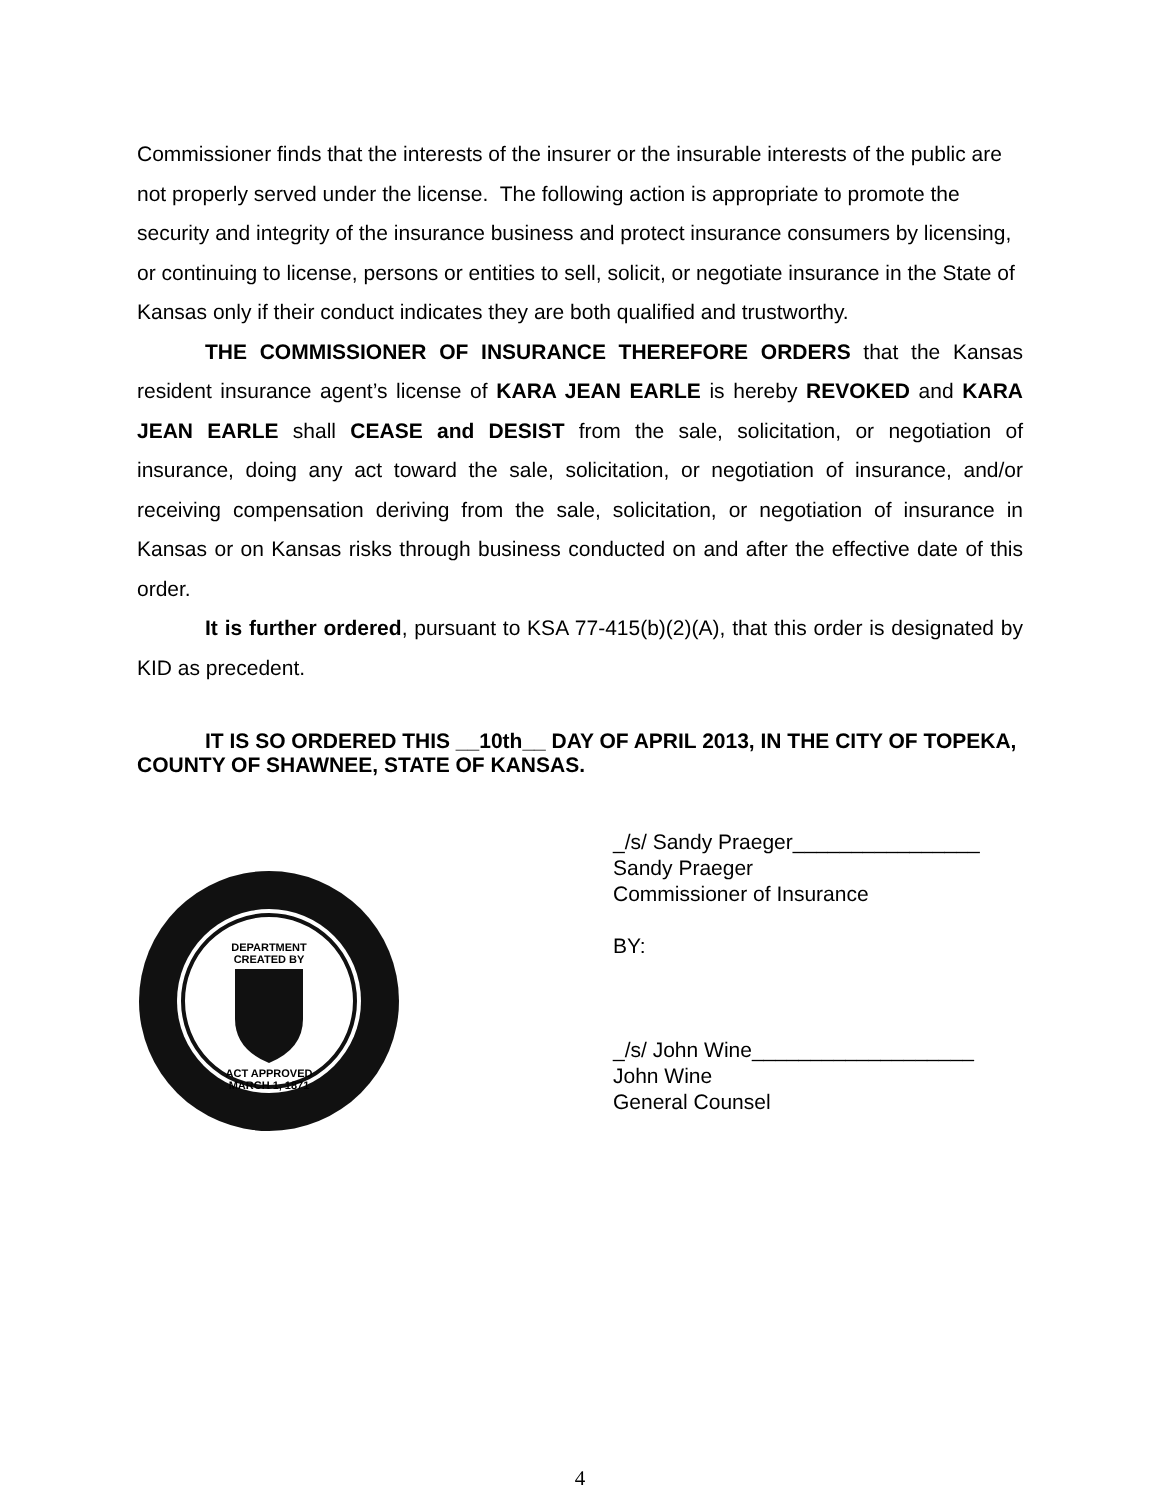Commissioner finds that the interests of the insurer or the insurable interests of the public are not properly served under the license. The following action is appropriate to promote the security and integrity of the insurance business and protect insurance consumers by licensing, or continuing to license, persons or entities to sell, solicit, or negotiate insurance in the State of Kansas only if their conduct indicates they are both qualified and trustworthy.
THE COMMISSIONER OF INSURANCE THEREFORE ORDERS that the Kansas resident insurance agent’s license of KARA JEAN EARLE is hereby REVOKED and KARA JEAN EARLE shall CEASE and DESIST from the sale, solicitation, or negotiation of insurance, doing any act toward the sale, solicitation, or negotiation of insurance, and/or receiving compensation deriving from the sale, solicitation, or negotiation of insurance in Kansas or on Kansas risks through business conducted on and after the effective date of this order.
It is further ordered, pursuant to KSA 77-415(b)(2)(A), that this order is designated by KID as precedent.
IT IS SO ORDERED THIS __10th__ DAY OF APRIL 2013, IN THE CITY OF TOPEKA, COUNTY OF SHAWNEE, STATE OF KANSAS.
DEPARTMENT
CREATED BY
ACT APPROVED
MARCH 1, 1871
_/s/ Sandy Praeger________________
Sandy Praeger
Commissioner of Insurance
BY:
_/s/ John Wine___________________
John Wine
General Counsel
4